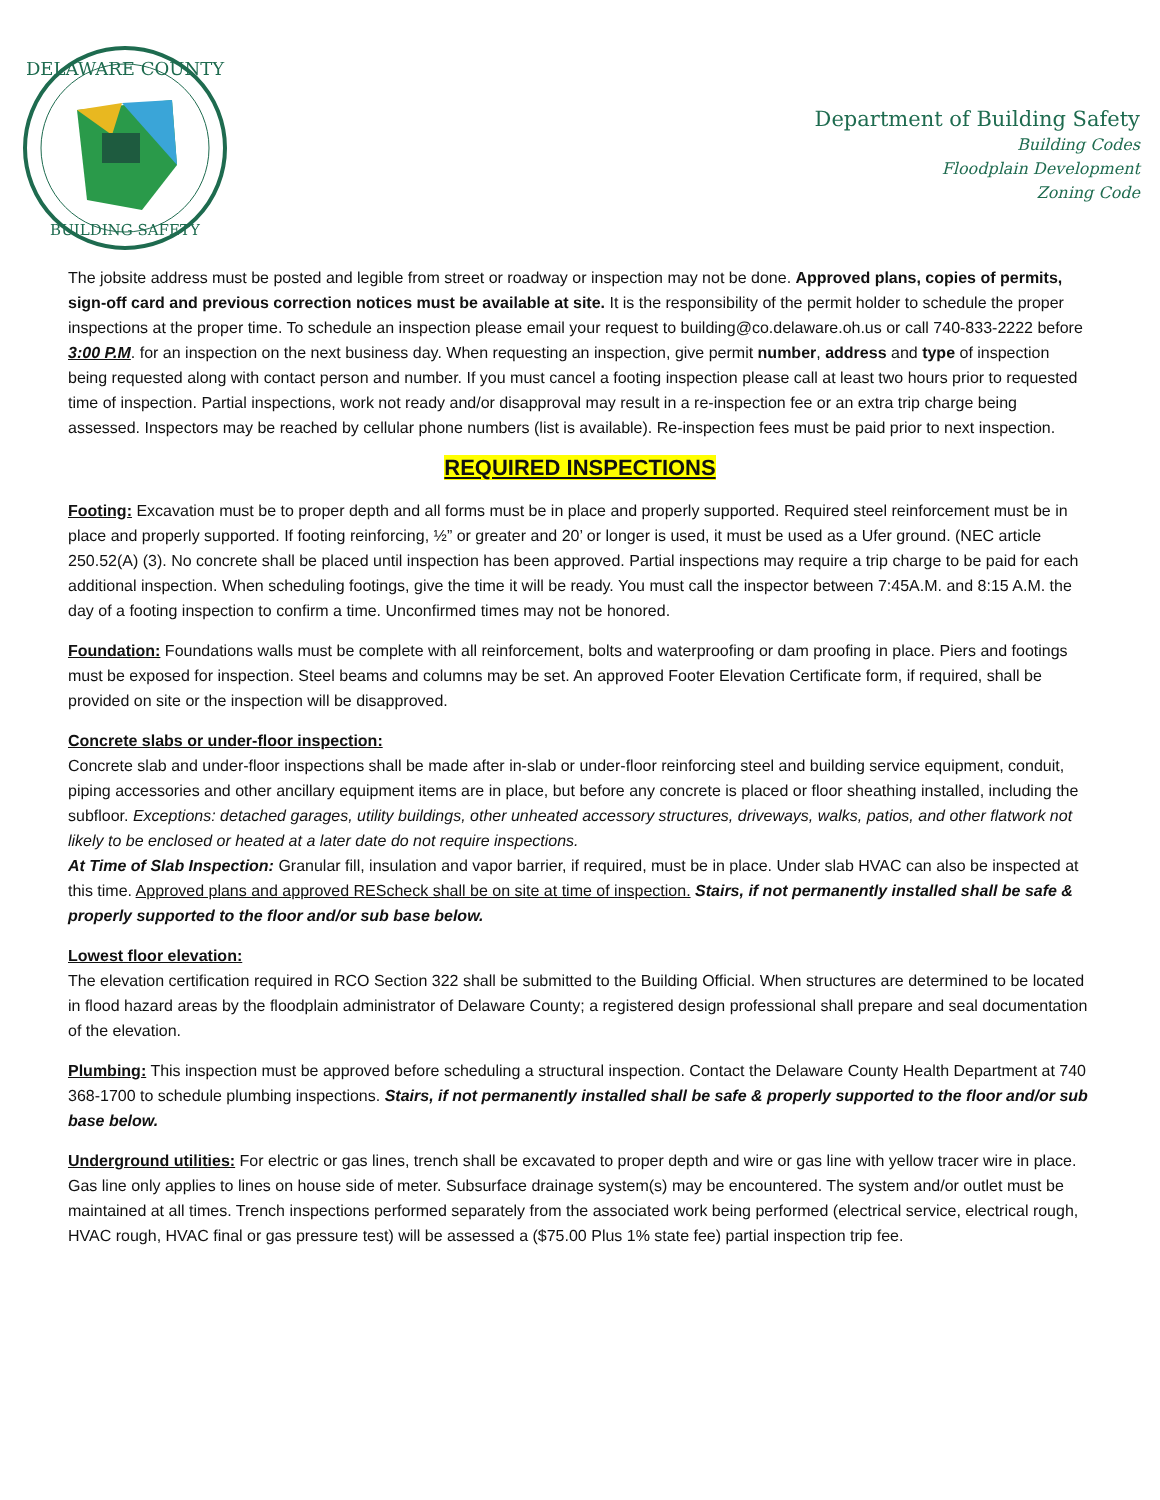DELAWARE COUNTY
BUILDING SAFETY
Department of Building Safety
Building Codes
Floodplain Development
Zoning Code
The jobsite address must be posted and legible from street or roadway or inspection may not be done. Approved plans, copies of permits, sign-off card and previous correction notices must be available at site. It is the responsibility of the permit holder to schedule the proper inspections at the proper time. To schedule an inspection please email your request to building@co.delaware.oh.us or call 740-833-2222 before 3:00 P.M. for an inspection on the next business day. When requesting an inspection, give permit number, address and type of inspection being requested along with contact person and number. If you must cancel a footing inspection please call at least two hours prior to requested time of inspection. Partial inspections, work not ready and/or disapproval may result in a re-inspection fee or an extra trip charge being assessed. Inspectors may be reached by cellular phone numbers (list is available). Re-inspection fees must be paid prior to next inspection.
REQUIRED INSPECTIONS
Footing: Excavation must be to proper depth and all forms must be in place and properly supported. Required steel reinforcement must be in place and properly supported. If footing reinforcing, ½” or greater and 20’ or longer is used, it must be used as a Ufer ground. (NEC article 250.52(A) (3). No concrete shall be placed until inspection has been approved. Partial inspections may require a trip charge to be paid for each additional inspection. When scheduling footings, give the time it will be ready. You must call the inspector between 7:45A.M. and 8:15 A.M. the day of a footing inspection to confirm a time. Unconfirmed times may not be honored.
Foundation: Foundations walls must be complete with all reinforcement, bolts and waterproofing or dam proofing in place. Piers and footings must be exposed for inspection. Steel beams and columns may be set. An approved Footer Elevation Certificate form, if required, shall be provided on site or the inspection will be disapproved.
Concrete slabs or under-floor inspection:
Concrete slab and under-floor inspections shall be made after in-slab or under-floor reinforcing steel and building service equipment, conduit, piping accessories and other ancillary equipment items are in place, but before any concrete is placed or floor sheathing installed, including the subfloor. Exceptions: detached garages, utility buildings, other unheated accessory structures, driveways, walks, patios, and other flatwork not likely to be enclosed or heated at a later date do not require inspections.
At Time of Slab Inspection: Granular fill, insulation and vapor barrier, if required, must be in place. Under slab HVAC can also be inspected at this time. Approved plans and approved REScheck shall be on site at time of inspection. Stairs, if not permanently installed shall be safe & properly supported to the floor and/or sub base below.
Lowest floor elevation:
The elevation certification required in RCO Section 322 shall be submitted to the Building Official. When structures are determined to be located in flood hazard areas by the floodplain administrator of Delaware County; a registered design professional shall prepare and seal documentation of the elevation.
Plumbing: This inspection must be approved before scheduling a structural inspection. Contact the Delaware County Health Department at 740 368-1700 to schedule plumbing inspections. Stairs, if not permanently installed shall be safe & properly supported to the floor and/or sub base below.
Underground utilities: For electric or gas lines, trench shall be excavated to proper depth and wire or gas line with yellow tracer wire in place. Gas line only applies to lines on house side of meter. Subsurface drainage system(s) may be encountered. The system and/or outlet must be maintained at all times. Trench inspections performed separately from the associated work being performed (electrical service, electrical rough, HVAC rough, HVAC final or gas pressure test) will be assessed a ($75.00 Plus 1% state fee) partial inspection trip fee.